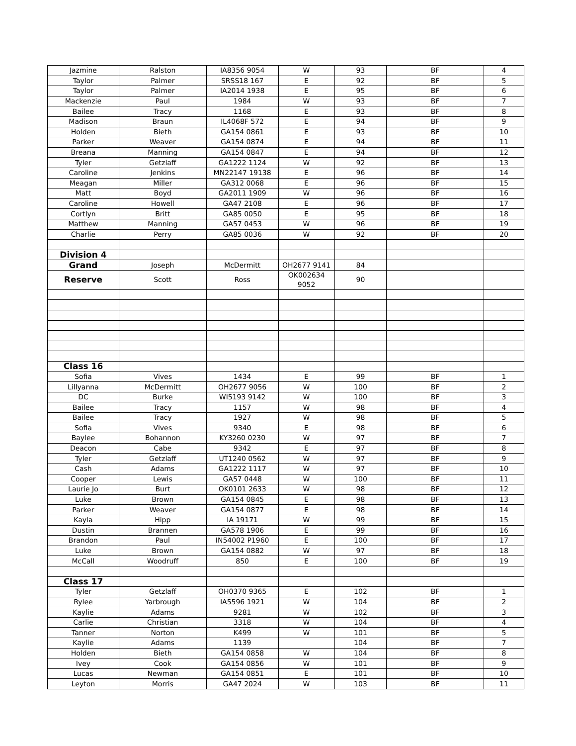| Jazmine | Ralston | IA8356 9054 | W | 93 | BF | 4 |
| Taylor | Palmer | SRSS18 167 | E | 92 | BF | 5 |
| Taylor | Palmer | IA2014 1938 | E | 95 | BF | 6 |
| Mackenzie | Paul | 1984 | W | 93 | BF | 7 |
| Bailee | Tracy | 1168 | E | 93 | BF | 8 |
| Madison | Braun | IL4068F 572 | E | 94 | BF | 9 |
| Holden | Bieth | GA154 0861 | E | 93 | BF | 10 |
| Parker | Weaver | GA154 0874 | E | 94 | BF | 11 |
| Breana | Manning | GA154 0847 | E | 94 | BF | 12 |
| Tyler | Getzlaff | GA1222 1124 | W | 92 | BF | 13 |
| Caroline | Jenkins | MN22147 19138 | E | 96 | BF | 14 |
| Meagan | Miller | GA312 0068 | E | 96 | BF | 15 |
| Matt | Boyd | GA2011 1909 | W | 96 | BF | 16 |
| Caroline | Howell | GA47 2108 | E | 96 | BF | 17 |
| Cortlyn | Britt | GA85 0050 | E | 95 | BF | 18 |
| Matthew | Manning | GA57 0453 | W | 96 | BF | 19 |
| Charlie | Perry | GA85 0036 | W | 92 | BF | 20 |
| Division 4 | | | | | | |
| Grand | Joseph | McDermitt | OH2677 9141 | 84 | | |
| Reserve | Scott | Ross | OK002634 9052 | 90 | | |
| Class 16 | | | | | | |
| Sofia | Vives | 1434 | E | 99 | BF | 1 |
| Lillyanna | McDermitt | OH2677 9056 | W | 100 | BF | 2 |
| DC | Burke | WI5193 9142 | W | 100 | BF | 3 |
| Bailee | Tracy | 1157 | W | 98 | BF | 4 |
| Bailee | Tracy | 1927 | W | 98 | BF | 5 |
| Sofia | Vives | 9340 | E | 98 | BF | 6 |
| Baylee | Bohannon | KY3260 0230 | W | 97 | BF | 7 |
| Deacon | Cabe | 9342 | E | 97 | BF | 8 |
| Tyler | Getzlaff | UT1240 0562 | W | 97 | BF | 9 |
| Cash | Adams | GA1222 1117 | W | 97 | BF | 10 |
| Cooper | Lewis | GA57 0448 | W | 100 | BF | 11 |
| Laurie Jo | Burt | OK0101 2633 | W | 98 | BF | 12 |
| Luke | Brown | GA154 0845 | E | 98 | BF | 13 |
| Parker | Weaver | GA154 0877 | E | 98 | BF | 14 |
| Kayla | Hipp | IA 19171 | W | 99 | BF | 15 |
| Dustin | Brannen | GA578 1906 | E | 99 | BF | 16 |
| Brandon | Paul | IN54002 P1960 | E | 100 | BF | 17 |
| Luke | Brown | GA154 0882 | W | 97 | BF | 18 |
| McCall | Woodruff | 850 | E | 100 | BF | 19 |
| Class 17 | | | | | | |
| Tyler | Getzlaff | OH0370 9365 | E | 102 | BF | 1 |
| Rylee | Yarbrough | IA5596 1921 | W | 104 | BF | 2 |
| Kaylie | Adams | 9281 | W | 102 | BF | 3 |
| Carlie | Christian | 3318 | W | 104 | BF | 4 |
| Tanner | Norton | K499 | W | 101 | BF | 5 |
| Kaylie | Adams | 1139 | | 104 | BF | 7 |
| Holden | Bieth | GA154 0858 | W | 104 | BF | 8 |
| Ivey | Cook | GA154 0856 | W | 101 | BF | 9 |
| Lucas | Newman | GA154 0851 | E | 101 | BF | 10 |
| Leyton | Morris | GA47 2024 | W | 103 | BF | 11 |